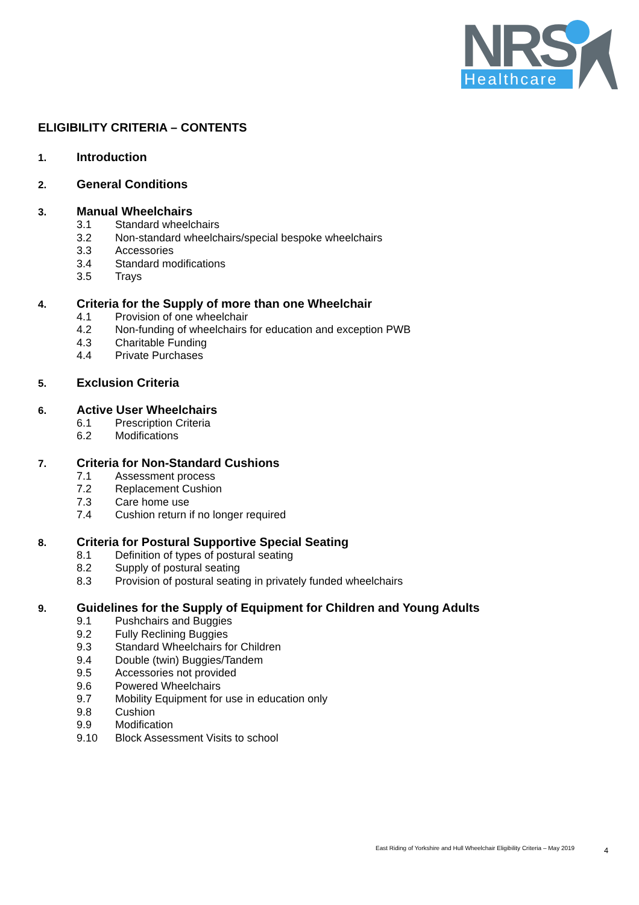NRS
Healthcare
ELIGIBILITY CRITERIA – CONTENTS
1. Introduction
2. General Conditions
3. Manual Wheelchairs
3.1 Standard wheelchairs
3.2 Non-standard wheelchairs/special bespoke wheelchairs
3.3 Accessories
3.4 Standard modifications
3.5 Trays
4. Criteria for the Supply of more than one Wheelchair
4.1 Provision of one wheelchair
4.2 Non-funding of wheelchairs for education and exception PWB
4.3 Charitable Funding
4.4 Private Purchases
5. Exclusion Criteria
6. Active User Wheelchairs
6.1 Prescription Criteria
6.2 Modifications
7. Criteria for Non-Standard Cushions
7.1 Assessment process
7.2 Replacement Cushion
7.3 Care home use
7.4 Cushion return if no longer required
8. Criteria for Postural Supportive Special Seating
8.1 Definition of types of postural seating
8.2 Supply of postural seating
8.3 Provision of postural seating in privately funded wheelchairs
9. Guidelines for the Supply of Equipment for Children and Young Adults
9.1 Pushchairs and Buggies
9.2 Fully Reclining Buggies
9.3 Standard Wheelchairs for Children
9.4 Double (twin) Buggies/Tandem
9.5 Accessories not provided
9.6 Powered Wheelchairs
9.7 Mobility Equipment for use in education only
9.8 Cushion
9.9 Modification
9.10 Block Assessment Visits to school
East Riding of Yorkshire and Hull Wheelchair Eligibility Criteria – May 2019
4